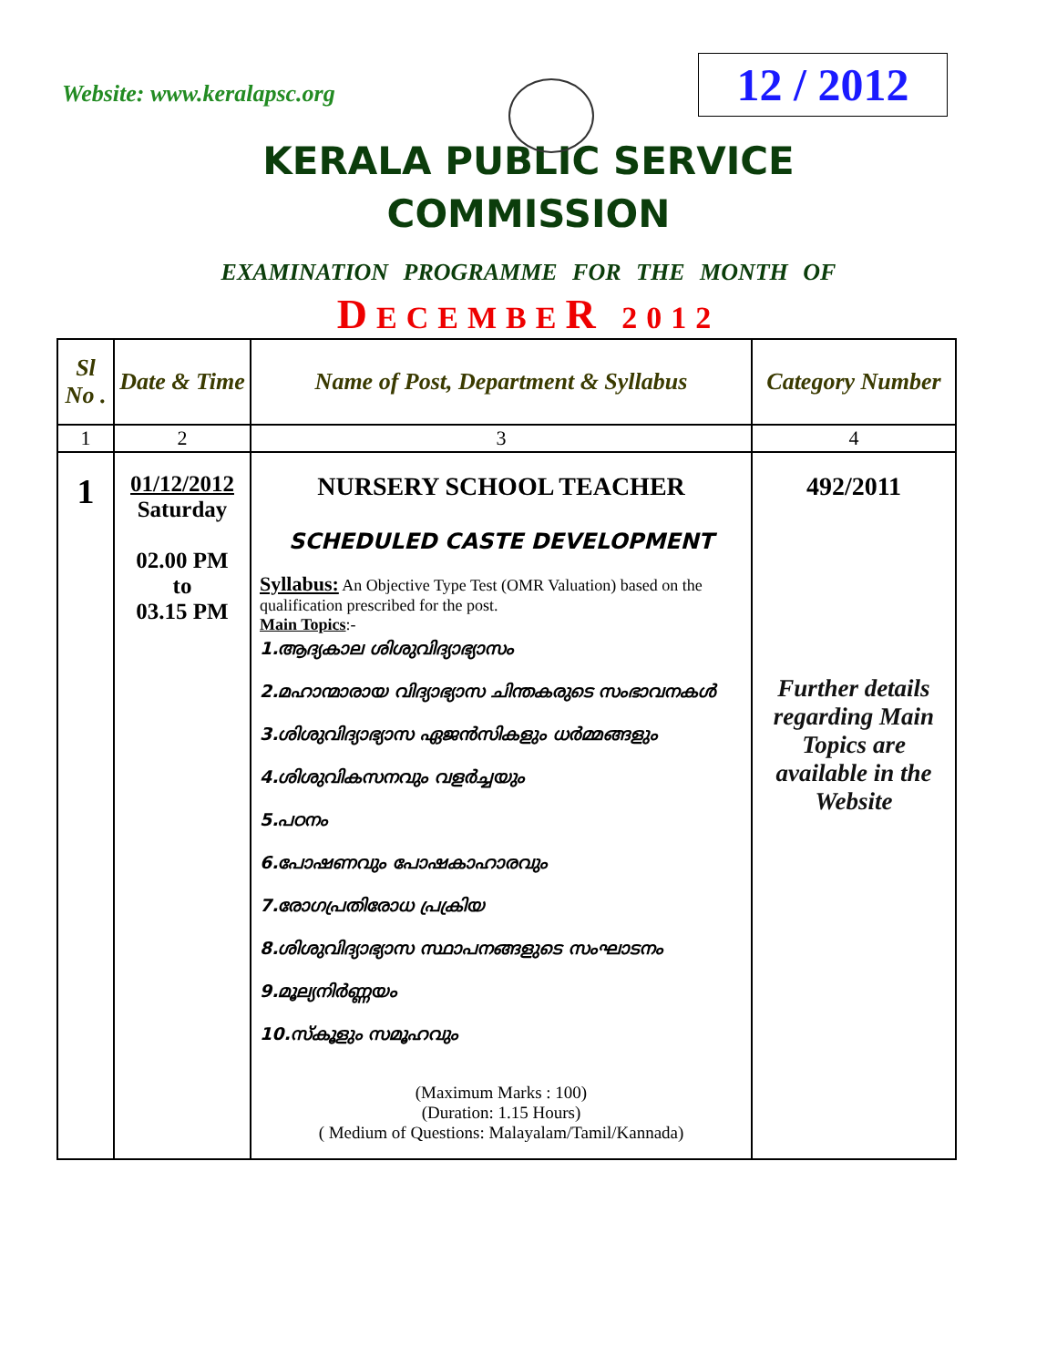Website: www.keralapsc.org
12 / 2012
KERALA PUBLIC SERVICE
COMMISSION
EXAMINATION PROGRAMME FOR THE MONTH OF
DECEMBER 2012
| Sl No . | Date & Time | Name of Post, Department & Syllabus | Category Number |
| --- | --- | --- | --- |
| 1 | 2 | 3 | 4 |
| 1 | 01/12/2012 Saturday 02.00 PM to 03.15 PM | NURSERY SCHOOL TEACHER SCHEDULED CASTE DEVELOPMENT Syllabus: An Objective Type Test (OMR Valuation) based on the qualification prescribed for the post. Main Topics :- 1.ആദ്യകാല ശിശുവിദ്യാഭ്യാസം 2.മഹാന്മാരായ വിദ്യാഭ്യാസ ചിന്തകരുടെ സംഭാവനകള്‍ 3.ശിശുവിദ്യാഭ്യാസ ഏജന്‍സികളും ധര്‍മ്മങ്ങളും 4.ശിശുവികസനവും വളര്‍ച്ചയും 5.പഠനം 6.പോഷണവും പോഷകാഹാരവും 7.രോഗപ്രതിരോധ പ്രക്രിയ 8.ശിശുവിദ്യാഭ്യാസ സ്ഥാപനങ്ങളുടെ സംഘാടനം 9.മൂല്യനിര്‍ണ്ണയം 10.സ്കൂളും സമൂഹവും (Maximum Marks : 100) (Duration: 1.15 Hours) ( Medium of Questions: Malayalam/Tamil/Kannada) | 492/2011 Further details regarding Main Topics are available in the Website |